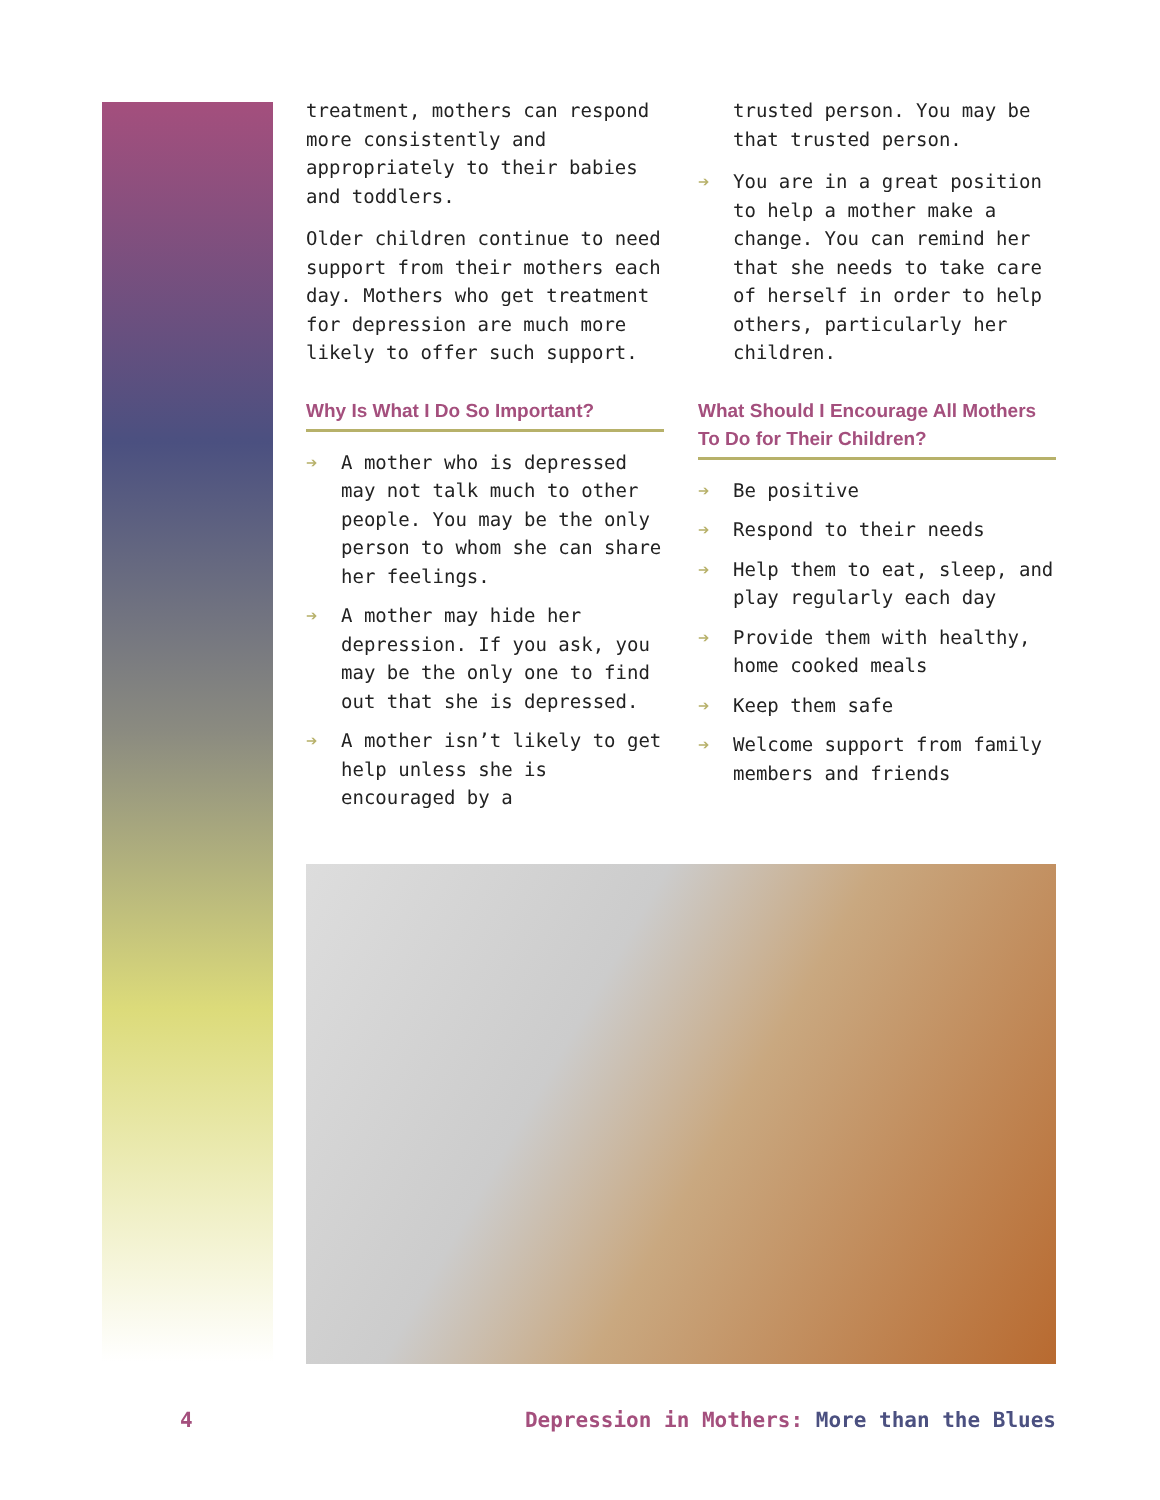treatment, mothers can respond more consistently and appropriately to their babies and toddlers.
Older children continue to need support from their mothers each day. Mothers who get treatment for depression are much more likely to offer such support.
Why Is What I Do So Important?
➔ A mother who is depressed may not talk much to other people. You may be the only person to whom she can share her feelings.
➔ A mother may hide her depression. If you ask, you may be the only one to find out that she is depressed.
➔ A mother isn’t likely to get help unless she is encouraged by a
trusted person. You may be that trusted person.
➔ You are in a great position to help a mother make a change. You can remind her that she needs to take care of herself in order to help others, particularly her children.
What Should I Encourage All Mothers To Do for Their Children?
➔ Be positive
➔ Respond to their needs
➔ Help them to eat, sleep, and play regularly each day
➔ Provide them with healthy, home cooked meals
➔ Keep them safe
➔ Welcome support from family members and friends
4 Depression in Mothers: More than the Blues